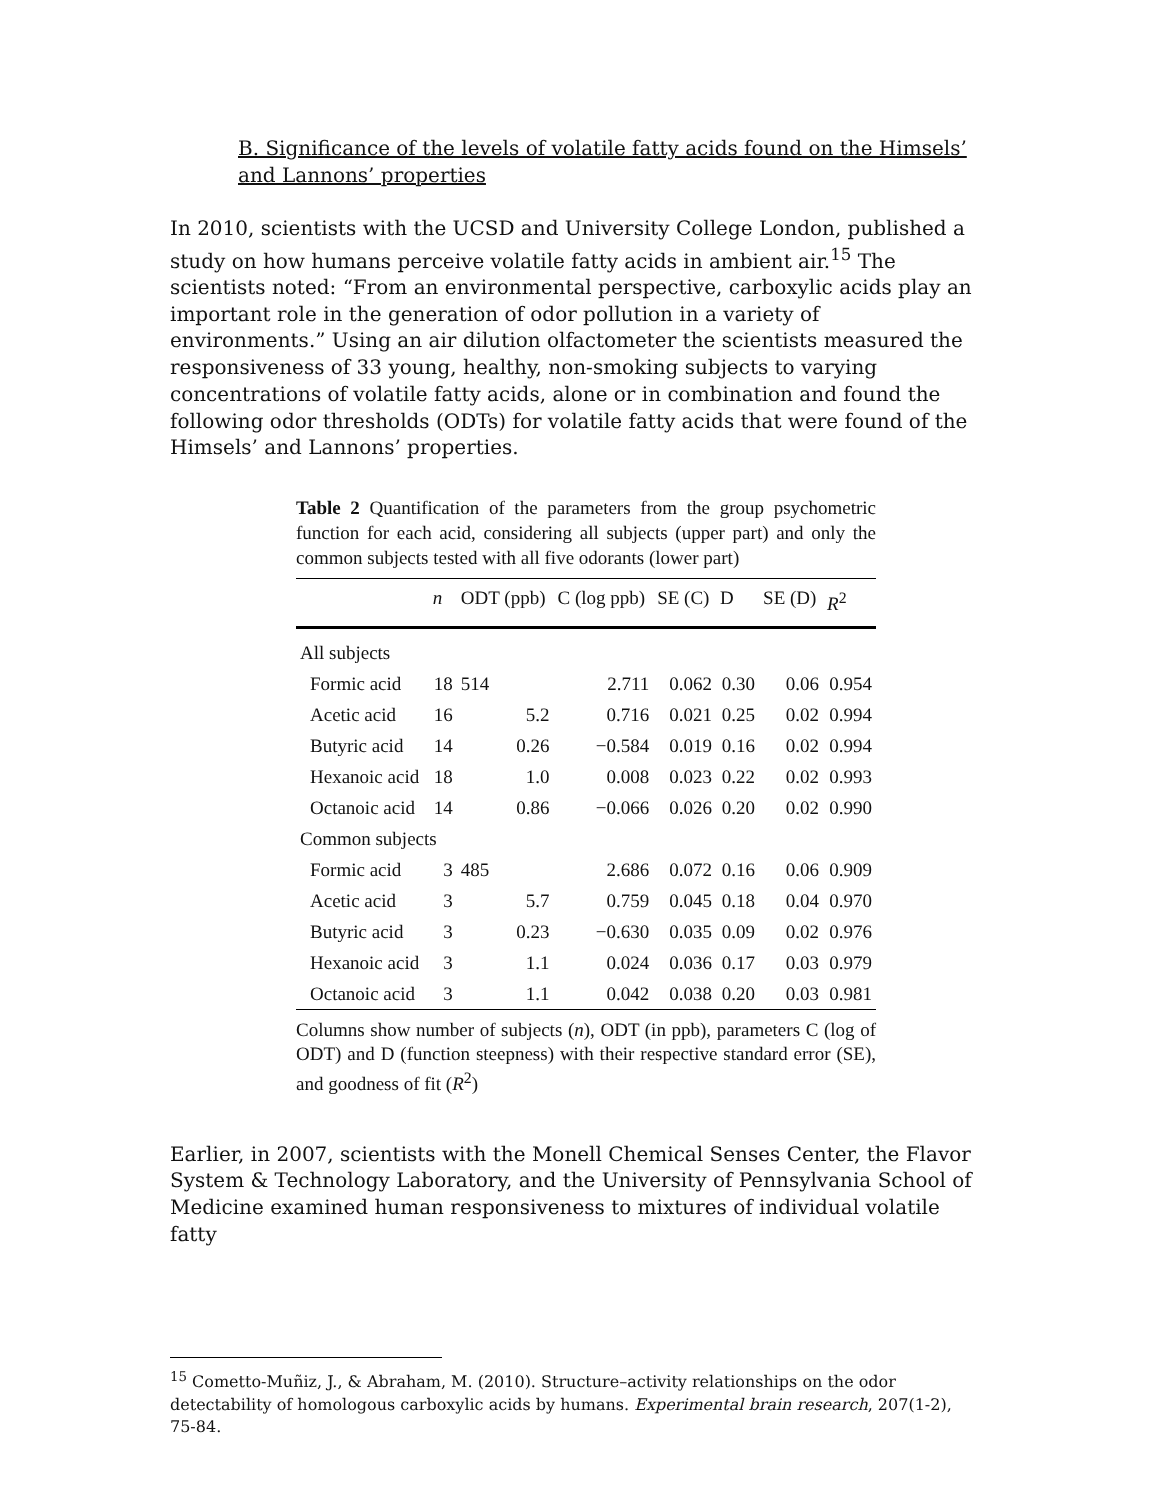B. Significance of the levels of volatile fatty acids found on the Himsels’ and Lannons’ properties
In 2010, scientists with the UCSD and University College London, published a study on how humans perceive volatile fatty acids in ambient air.<sup>15</sup> The scientists noted: “From an environmental perspective, carboxylic acids play an important role in the generation of odor pollution in a variety of environments.” Using an air dilution olfactometer the scientists measured the responsiveness of 33 young, healthy, non-smoking subjects to varying concentrations of volatile fatty acids, alone or in combination and found the following odor thresholds (ODTs) for volatile fatty acids that were found of the Himsels’ and Lannons’ properties.
Table 2 Quantification of the parameters from the group psychometric function for each acid, considering all subjects (upper part) and only the common subjects tested with all five odorants (lower part)
| | n | ODT (ppb) | C (log ppb) | SE (C) | D | SE (D) | R<sup>2</sup> |
| --- | --- | --- | --- | --- | --- | --- | --- |
| All subjects | | | | | | | |
| Formic acid | 18 | 514 | 2.711 | 0.062 | 0.30 | 0.06 | 0.954 |
| Acetic acid | 16 | 5.2 | 0.716 | 0.021 | 0.25 | 0.02 | 0.994 |
| Butyric acid | 14 | 0.26 | −0.584 | 0.019 | 0.16 | 0.02 | 0.994 |
| Hexanoic acid | 18 | 1.0 | 0.008 | 0.023 | 0.22 | 0.02 | 0.993 |
| Octanoic acid | 14 | 0.86 | −0.066 | 0.026 | 0.20 | 0.02 | 0.990 |
| Common subjects | | | | | | | |
| Formic acid | 3 | 485 | 2.686 | 0.072 | 0.16 | 0.06 | 0.909 |
| Acetic acid | 3 | 5.7 | 0.759 | 0.045 | 0.18 | 0.04 | 0.970 |
| Butyric acid | 3 | 0.23 | −0.630 | 0.035 | 0.09 | 0.02 | 0.976 |
| Hexanoic acid | 3 | 1.1 | 0.024 | 0.036 | 0.17 | 0.03 | 0.979 |
| Octanoic acid | 3 | 1.1 | 0.042 | 0.038 | 0.20 | 0.03 | 0.981 |
Columns show number of subjects (n), ODT (in ppb), parameters C (log of ODT) and D (function steepness) with their respective standard error (SE), and goodness of fit (R<sup>2</sup>)
Earlier, in 2007, scientists with the Monell Chemical Senses Center, the Flavor System & Technology Laboratory, and the University of Pennsylvania School of Medicine examined human responsiveness to mixtures of individual volatile fatty
<sup>15</sup> Cometto-Muñiz, J., & Abraham, M. (2010). Structure–activity relationships on the odor detectability of homologous carboxylic acids by humans. Experimental brain research, 207(1-2), 75-84.